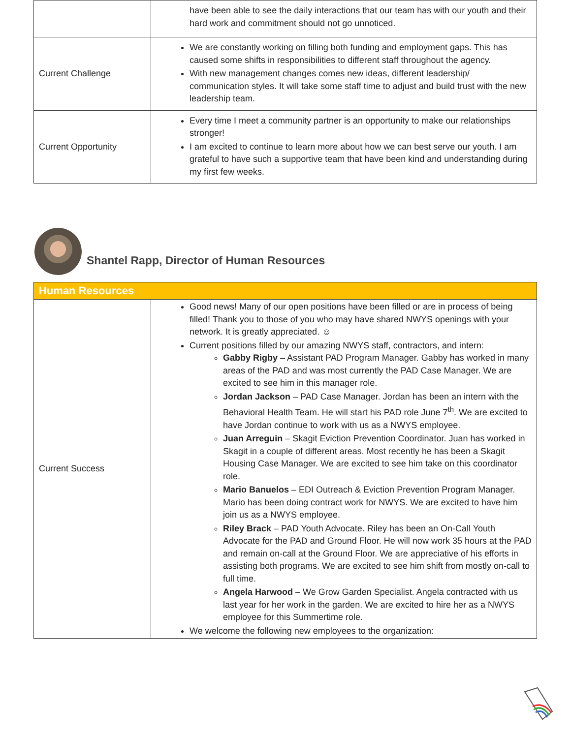| | have been able to see the daily interactions that our team has with our youth and their hard work and commitment should not go unnoticed. |
| Current Challenge | We are constantly working on filling both funding and employment gaps. This has caused some shifts in responsibilities to different staff throughout the agency. With new management changes comes new ideas, different leadership/ communication styles. It will take some staff time to adjust and build trust with the new leadership team. |
| Current Opportunity | Every time I meet a community partner is an opportunity to make our relationships stronger! I am excited to continue to learn more about how we can best serve our youth. I am grateful to have such a supportive team that have been kind and understanding during my first few weeks. |
Shantel Rapp, Director of Human Resources
| Human Resources | |
| --- | --- |
| Current Success | Good news! Many of our open positions have been filled or are in process of being filled! Thank you to those of you who may have shared NWYS openings with your network. It is greatly appreciated. ☺ Current positions filled by our amazing NWYS staff, contractors, and intern: Gabby Rigby – Assistant PAD Program Manager. Gabby has worked in many areas of the PAD and was most currently the PAD Case Manager. We are excited to see him in this manager role. Jordan Jackson – PAD Case Manager. Jordan has been an intern with the Behavioral Health Team. He will start his PAD role June 7<sup>th</sup>. We are excited to have Jordan continue to work with us as a NWYS employee. Juan Arreguin – Skagit Eviction Prevention Coordinator. Juan has worked in Skagit in a couple of different areas. Most recently he has been a Skagit Housing Case Manager. We are excited to see him take on this coordinator role. Mario Banuelos – EDI Outreach & Eviction Prevention Program Manager. Mario has been doing contract work for NWYS. We are excited to have him join us as a NWYS employee. Riley Brack – PAD Youth Advocate. Riley has been an On-Call Youth Advocate for the PAD and Ground Floor. He will now work 35 hours at the PAD and remain on-call at the Ground Floor. We are appreciative of his efforts in assisting both programs. We are excited to see him shift from mostly on-call to full time. Angela Harwood – We Grow Garden Specialist. Angela contracted with us last year for her work in the garden. We are excited to hire her as a NWYS employee for this Summertime role. We welcome the following new employees to the organization: |